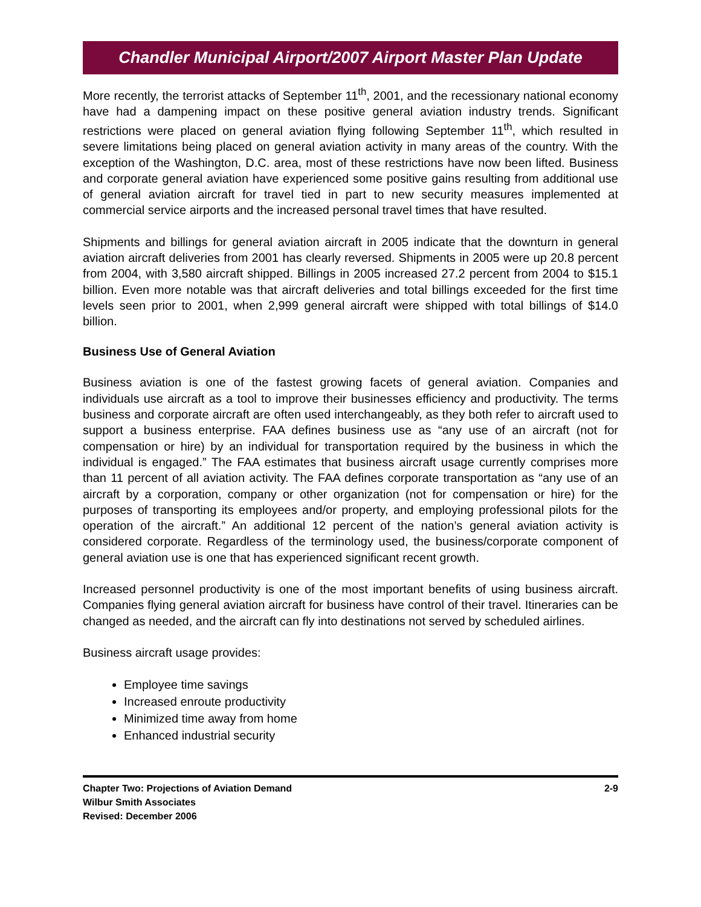Chandler Municipal Airport/2007 Airport Master Plan Update
More recently, the terrorist attacks of September 11<sup>th</sup>, 2001, and the recessionary national economy have had a dampening impact on these positive general aviation industry trends. Significant restrictions were placed on general aviation flying following September 11<sup>th</sup>, which resulted in severe limitations being placed on general aviation activity in many areas of the country. With the exception of the Washington, D.C. area, most of these restrictions have now been lifted. Business and corporate general aviation have experienced some positive gains resulting from additional use of general aviation aircraft for travel tied in part to new security measures implemented at commercial service airports and the increased personal travel times that have resulted.
Shipments and billings for general aviation aircraft in 2005 indicate that the downturn in general aviation aircraft deliveries from 2001 has clearly reversed. Shipments in 2005 were up 20.8 percent from 2004, with 3,580 aircraft shipped. Billings in 2005 increased 27.2 percent from 2004 to $15.1 billion. Even more notable was that aircraft deliveries and total billings exceeded for the first time levels seen prior to 2001, when 2,999 general aircraft were shipped with total billings of $14.0 billion.
Business Use of General Aviation
Business aviation is one of the fastest growing facets of general aviation. Companies and individuals use aircraft as a tool to improve their businesses efficiency and productivity. The terms business and corporate aircraft are often used interchangeably, as they both refer to aircraft used to support a business enterprise. FAA defines business use as “any use of an aircraft (not for compensation or hire) by an individual for transportation required by the business in which the individual is engaged.” The FAA estimates that business aircraft usage currently comprises more than 11 percent of all aviation activity. The FAA defines corporate transportation as “any use of an aircraft by a corporation, company or other organization (not for compensation or hire) for the purposes of transporting its employees and/or property, and employing professional pilots for the operation of the aircraft.” An additional 12 percent of the nation’s general aviation activity is considered corporate. Regardless of the terminology used, the business/corporate component of general aviation use is one that has experienced significant recent growth.
Increased personnel productivity is one of the most important benefits of using business aircraft. Companies flying general aviation aircraft for business have control of their travel. Itineraries can be changed as needed, and the aircraft can fly into destinations not served by scheduled airlines.
Business aircraft usage provides:
Employee time savings
Increased enroute productivity
Minimized time away from home
Enhanced industrial security
Chapter Two: Projections of Aviation Demand
Wilbur Smith Associates
Revised: December 2006
2-9